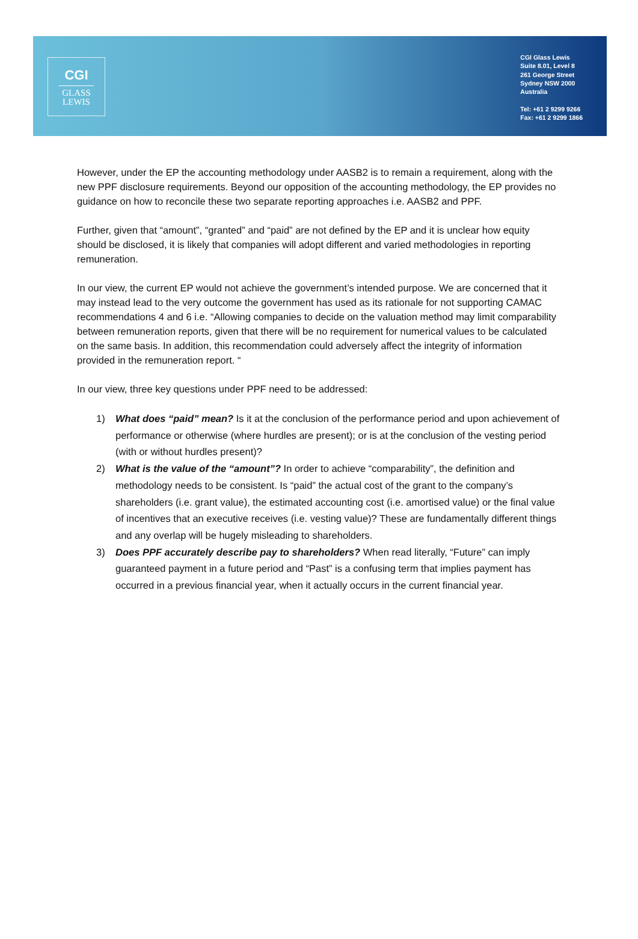CGI
GLASS
LEWIS
CGI Glass Lewis
Suite 8.01, Level 8
261 George Street
Sydney NSW 2000
Australia
Tel: +61 2 9299 9266
Fax: +61 2 9299 1866
However, under the EP the accounting methodology under AASB2 is to remain a requirement, along with the new PPF disclosure requirements. Beyond our opposition of the accounting methodology, the EP provides no guidance on how to reconcile these two separate reporting approaches i.e. AASB2 and PPF.
Further, given that “amount”, “granted” and “paid” are not defined by the EP and it is unclear how equity should be disclosed, it is likely that companies will adopt different and varied methodologies in reporting remuneration.
In our view, the current EP would not achieve the government’s intended purpose. We are concerned that it may instead lead to the very outcome the government has used as its rationale for not supporting CAMAC recommendations 4 and 6 i.e. “Allowing companies to decide on the valuation method may limit comparability between remuneration reports, given that there will be no requirement for numerical values to be calculated on the same basis. In addition, this recommendation could adversely affect the integrity of information provided in the remuneration report. “
In our view, three key questions under PPF need to be addressed:
1) What does “paid” mean? Is it at the conclusion of the performance period and upon achievement of performance or otherwise (where hurdles are present); or is at the conclusion of the vesting period (with or without hurdles present)?
2) What is the value of the “amount”? In order to achieve “comparability”, the definition and methodology needs to be consistent. Is “paid” the actual cost of the grant to the company’s shareholders (i.e. grant value), the estimated accounting cost (i.e. amortised value) or the final value of incentives that an executive receives (i.e. vesting value)? These are fundamentally different things and any overlap will be hugely misleading to shareholders.
3) Does PPF accurately describe pay to shareholders? When read literally, “Future” can imply guaranteed payment in a future period and “Past” is a confusing term that implies payment has occurred in a previous financial year, when it actually occurs in the current financial year.